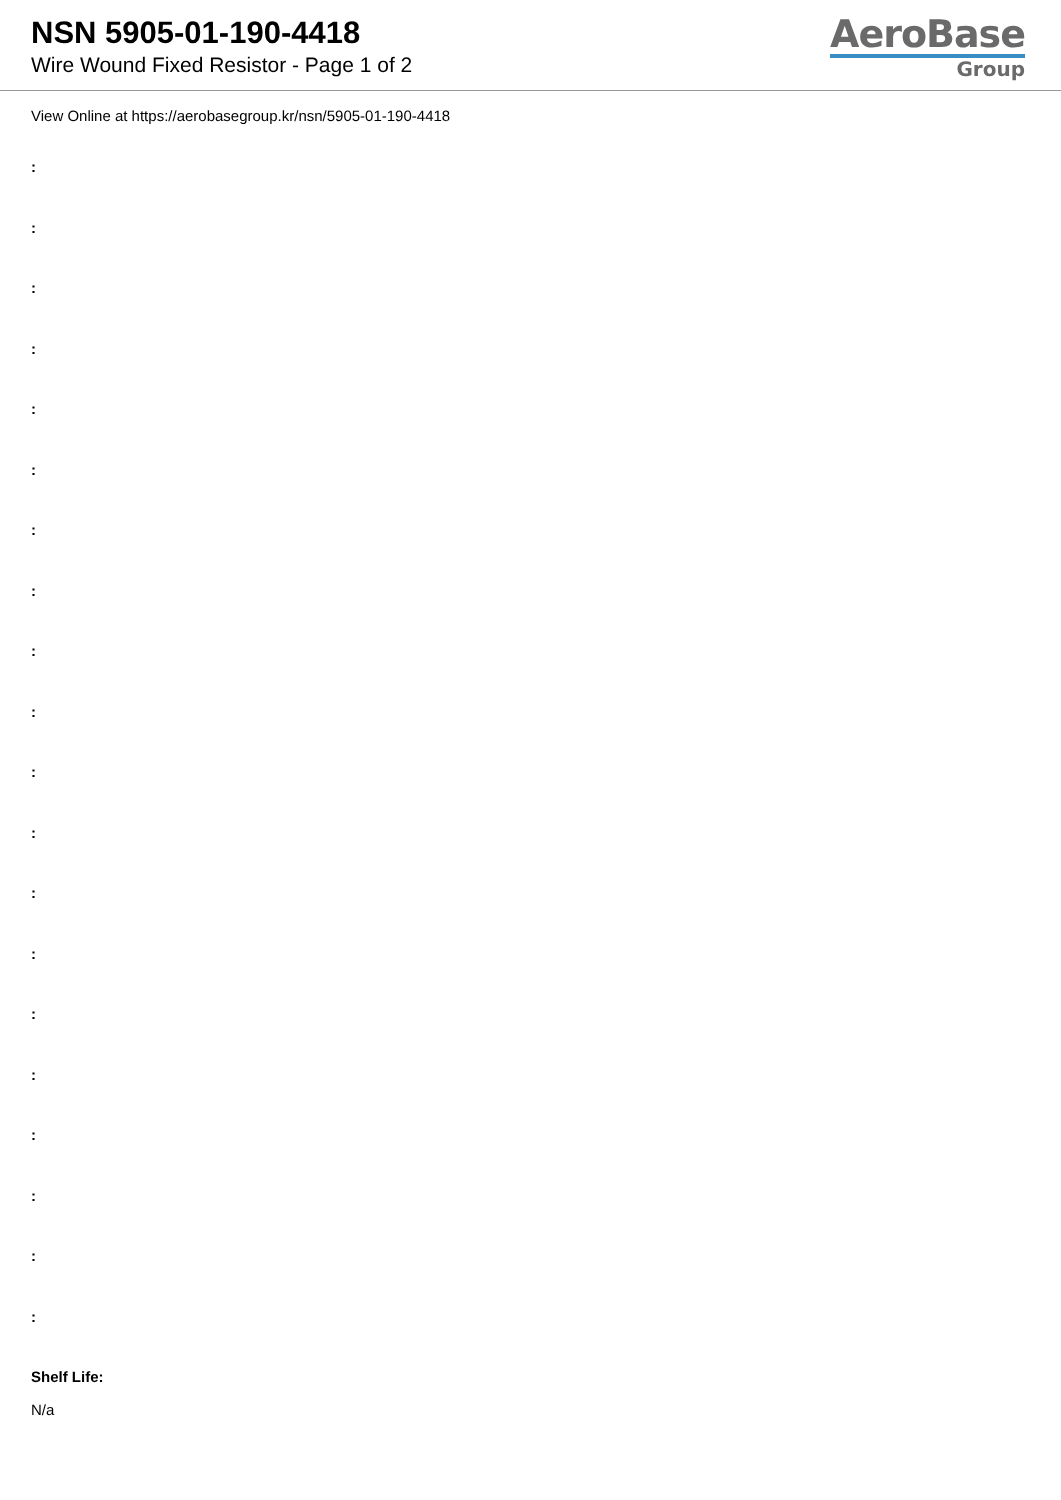NSN 5905-01-190-4418
Wire Wound Fixed Resistor - Page 1 of 2
AeroBase
Group
View Online at https://aerobasegroup.kr/nsn/5905-01-190-4418
:
:
:
:
:
:
:
:
:
:
:
:
:
:
:
:
:
:
:
:
Shelf Life:
N/a